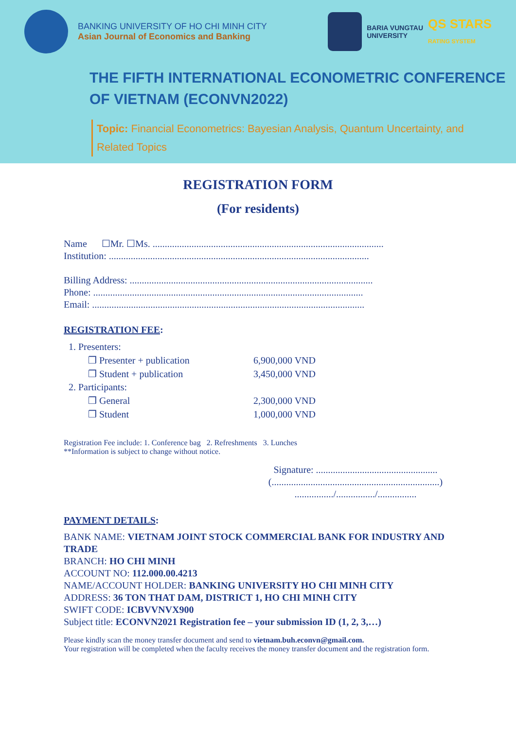BANKING UNIVERSITY OF HO CHI MINH CITY
Asian Journal of Economics and Banking
BARIA VUNGTAU
UNIVERSITY
QS STARS
RATING SYSTEM
THE FIFTH INTERNATIONAL ECONOMETRIC CONFERENCE
OF VIETNAM (ECONVN2022)
Topic: Financial Econometrics: Bayesian Analysis, Quantum Uncertainty, and Related Topics
REGISTRATION FORM
(For residents)
Name ☐Mr. ☐Ms. ...............................................................................................
Institution: ...........................................................................................................
Billing Address: ....................................................................................................
Phone: ...............................................................................................................
Email: ................................................................................................................
REGISTRATION FEE:
| 1. Presenters: | |
| ❒ Presenter + publication | 6,900,000 VND |
| ❒ Student + publication | 3,450,000 VND |
| 2. Participants: | |
| ❒ General | 2,300,000 VND |
| ❒ Student | 1,000,000 VND |
Registration Fee include: 1. Conference bag 2. Refreshments 3. Lunches
**Information is subject to change without notice.
Signature: ..................................................
(.....................................................................)
................/................/................
PAYMENT DETAILS:
BANK NAME: VIETNAM JOINT STOCK COMMERCIAL BANK FOR INDUSTRY AND TRADE
BRANCH: HO CHI MINH
ACCOUNT NO: 112.000.00.4213
NAME/ACCOUNT HOLDER: BANKING UNIVERSITY HO CHI MINH CITY
ADDRESS: 36 TON THAT DAM, DISTRICT 1, HO CHI MINH CITY
SWIFT CODE: ICBVVNVX900
Subject title: ECONVN2021 Registration fee – your submission ID (1, 2, 3,…)
Please kindly scan the money transfer document and send to vietnam.buh.econvn@gmail.com.
Your registration will be completed when the faculty receives the money transfer document and the registration form.